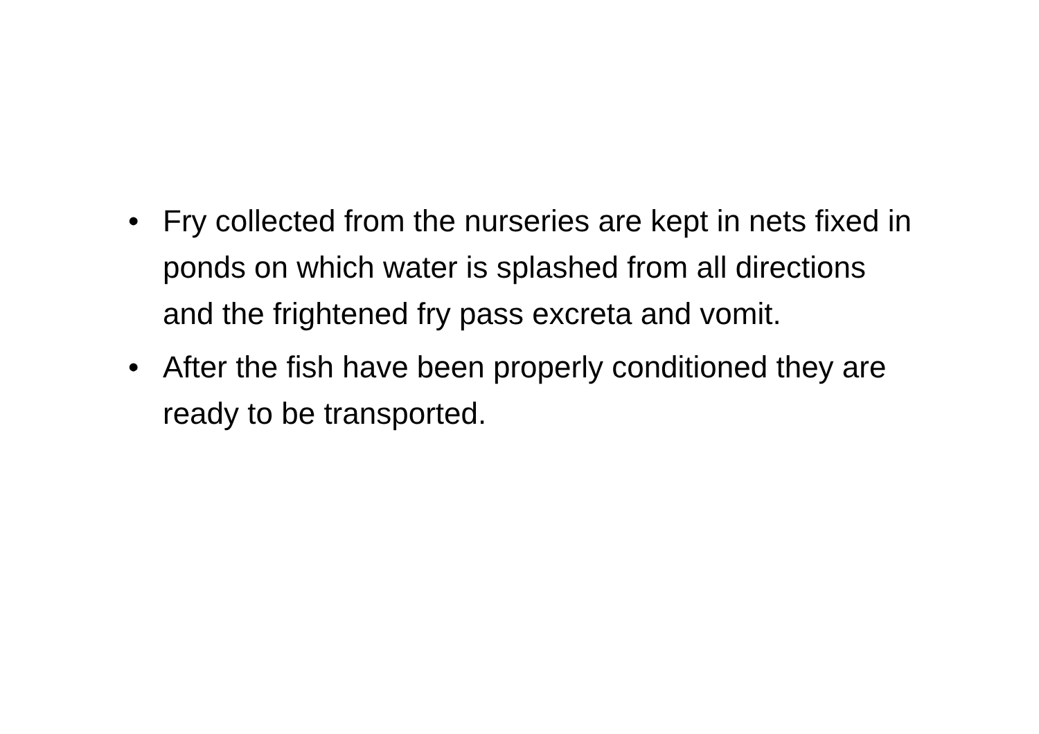• Fry collected from the nurseries are kept in nets fixed in ponds on which water is splashed from all directions and the frightened fry pass excreta and vomit.
• After the fish have been properly conditioned they are ready to be transported.